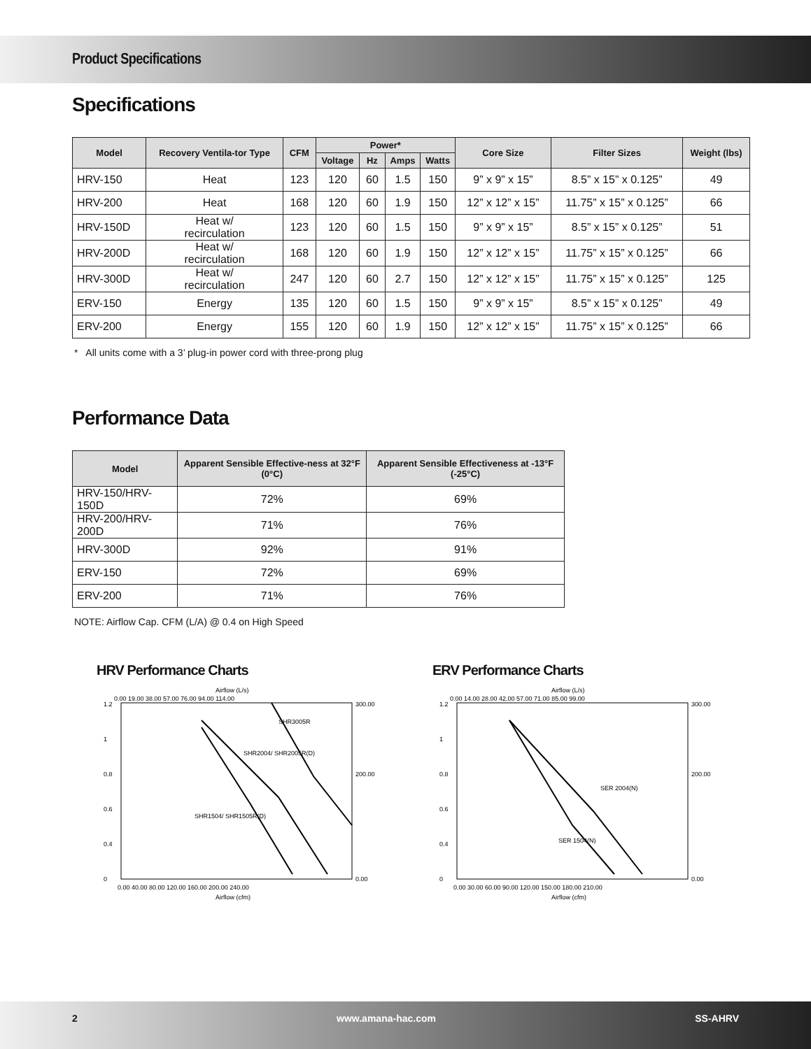Product Specifications
Specifications
| Model | Recovery Ventila-tor Type | CFM | Power* | | | | Core Size | Filter Sizes | Weight (lbs) |
| --- | --- | --- | --- | --- | --- | --- | --- | --- | --- |
| | | | Voltage | Hz | Amps | Watts | | | |
| HRV-150 | Heat | 123 | 120 | 60 | 1.5 | 150 | 9” x 9” x 15” | 8.5” x 15” x 0.125” | 49 |
| HRV-200 | Heat | 168 | 120 | 60 | 1.9 | 150 | 12” x 12” x 15” | 11.75” x 15” x 0.125” | 66 |
| HRV-150D | Heat w/ recirculation | 123 | 120 | 60 | 1.5 | 150 | 9” x 9” x 15” | 8.5” x 15” x 0.125” | 51 |
| HRV-200D | Heat w/ recirculation | 168 | 120 | 60 | 1.9 | 150 | 12” x 12” x 15” | 11.75” x 15” x 0.125” | 66 |
| HRV-300D | Heat w/ recirculation | 247 | 120 | 60 | 2.7 | 150 | 12” x 12” x 15” | 11.75” x 15” x 0.125” | 125 |
| ERV-150 | Energy | 135 | 120 | 60 | 1.5 | 150 | 9” x 9” x 15” | 8.5” x 15” x 0.125” | 49 |
| ERV-200 | Energy | 155 | 120 | 60 | 1.9 | 150 | 12” x 12” x 15” | 11.75” x 15” x 0.125” | 66 |
* All units come with a 3’ plug-in power cord with three-prong plug
Performance Data
| Model | Apparent Sensible Effective-ness at 32°F (0°C) | Apparent Sensible Effectiveness at -13°F (-25°C) |
| --- | --- | --- |
| HRV-150/HRV-150D | 72% | 69% |
| HRV-200/HRV-200D | 71% | 76% |
| HRV-300D | 92% | 91% |
| ERV-150 | 72% | 69% |
| ERV-200 | 71% | 76% |
NOTE: Airflow Cap. CFM (L/A) @ 0.4 on High Speed
HRV Performance Charts
Airflow (L/s)
0.00 19.00 38.00 57.00 76.00 94.00 114.00
1.2
1
0.8
0.6
0.4
0
300.00
200.00
0.00
SHR3005R
SHR2004/ SHR2005R(D)
SHR1504/ SHR1505R(D)
0.00 40.00 80.00 120.00 160.00 200.00 240.00
Airflow (cfm)
ERV Performance Charts
Airflow (L/s)
0.00 14.00 28.00 42.00 57.00 71.00 85.00 99.00
1.2
1
0.8
0.6
0.4
0
300.00
200.00
0.00
SER 2004(N)
SER 1504(N)
0.00 30.00 60.00 90.00 120.00 150.00 180.00 210.00
Airflow (cfm)
2 www.amana-hac.com SS-AHRV